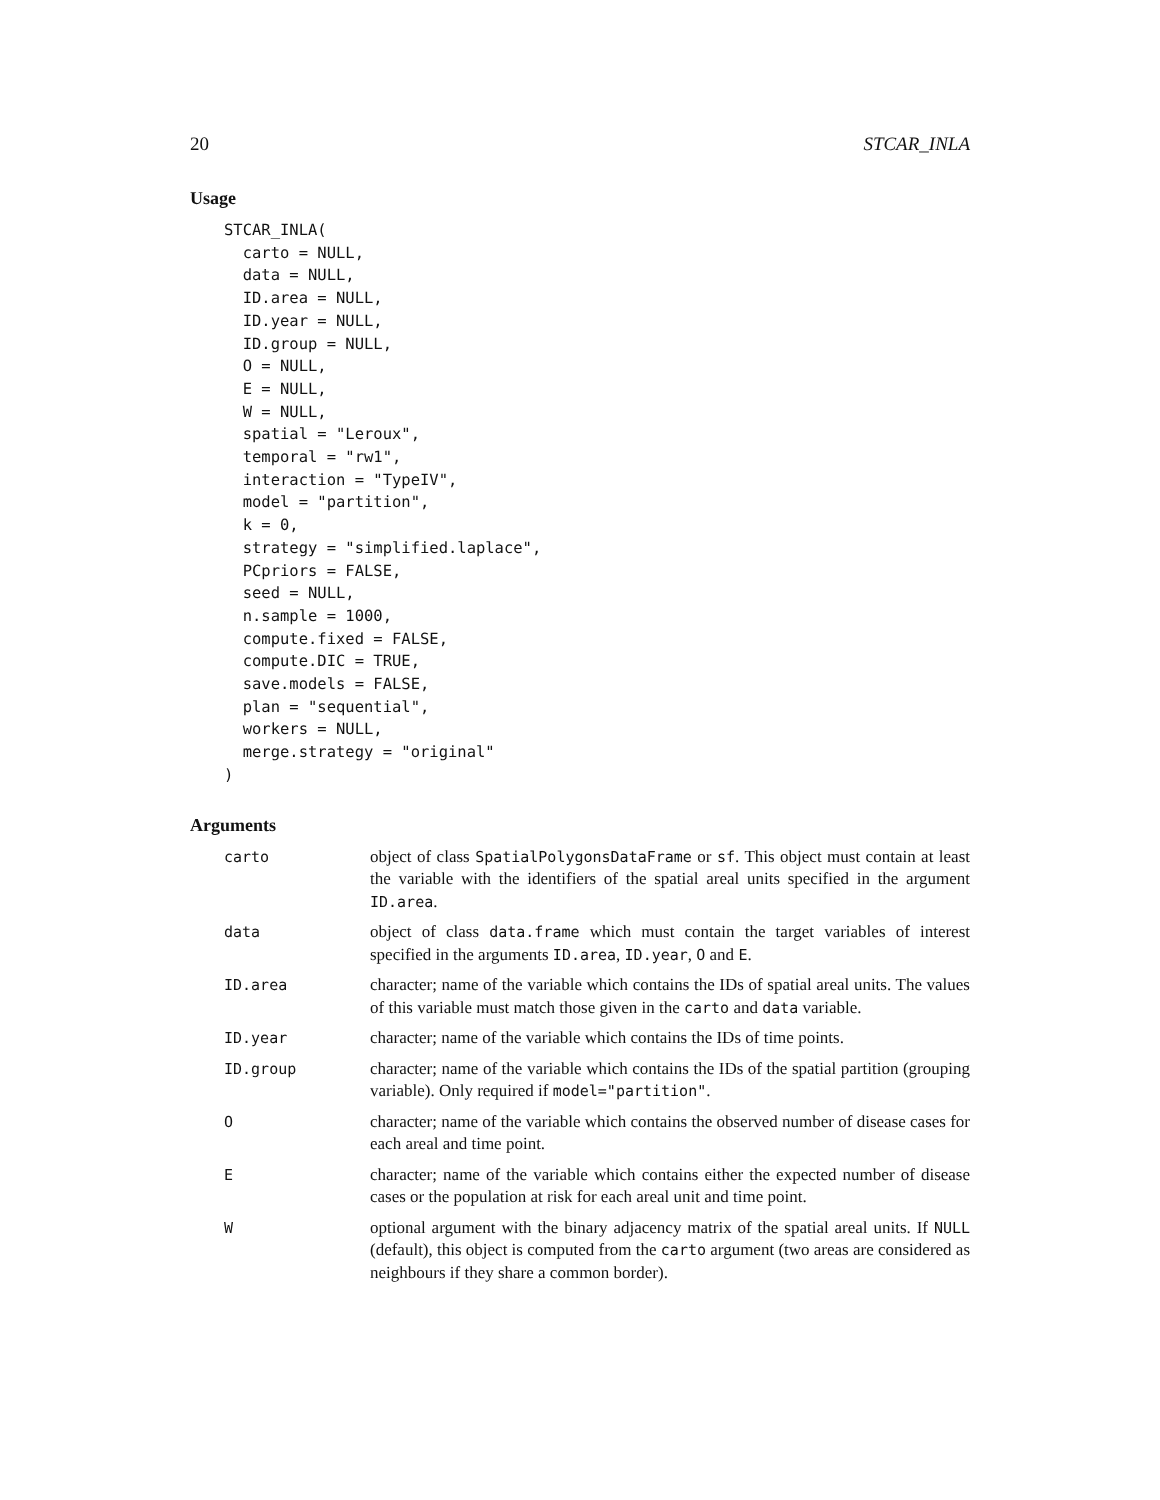20 STCAR_INLA
Usage
STCAR_INLA(
  carto = NULL,
  data = NULL,
  ID.area = NULL,
  ID.year = NULL,
  ID.group = NULL,
  O = NULL,
  E = NULL,
  W = NULL,
  spatial = "Leroux",
  temporal = "rw1",
  interaction = "TypeIV",
  model = "partition",
  k = 0,
  strategy = "simplified.laplace",
  PCpriors = FALSE,
  seed = NULL,
  n.sample = 1000,
  compute.fixed = FALSE,
  compute.DIC = TRUE,
  save.models = FALSE,
  plan = "sequential",
  workers = NULL,
  merge.strategy = "original"
)
Arguments
| carto | object of class SpatialPolygonsDataFrame or sf . This object must contain at least the variable with the identifiers of the spatial areal units specified in the argument ID.area . |
| data | object of class data.frame which must contain the target variables of interest specified in the arguments ID.area , ID.year , O and E . |
| ID.area | character; name of the variable which contains the IDs of spatial areal units. The values of this variable must match those given in the carto and data variable. |
| ID.year | character; name of the variable which contains the IDs of time points. |
| ID.group | character; name of the variable which contains the IDs of the spatial partition (grouping variable). Only required if model="partition" . |
| O | character; name of the variable which contains the observed number of disease cases for each areal and time point. |
| E | character; name of the variable which contains either the expected number of disease cases or the population at risk for each areal unit and time point. |
| W | optional argument with the binary adjacency matrix of the spatial areal units. If NULL (default), this object is computed from the carto argument (two areas are considered as neighbours if they share a common border). |